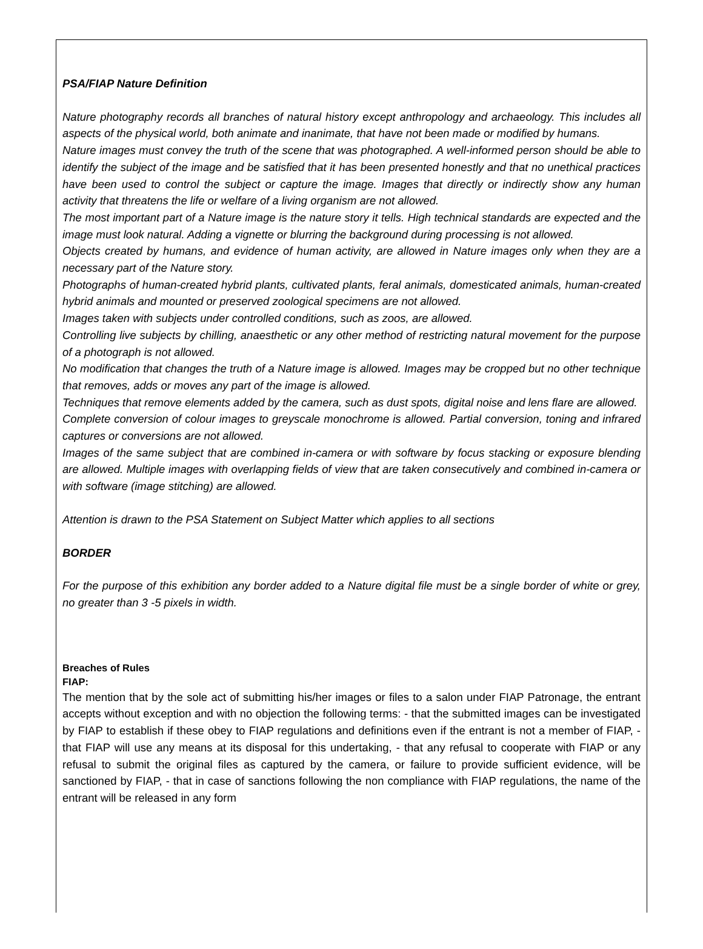PSA/FIAP Nature Definition
Nature photography records all branches of natural history except anthropology and archaeology. This includes all aspects of the physical world, both animate and inanimate, that have not been made or modified by humans.
Nature images must convey the truth of the scene that was photographed. A well-informed person should be able to identify the subject of the image and be satisfied that it has been presented honestly and that no unethical practices have been used to control the subject or capture the image. Images that directly or indirectly show any human activity that threatens the life or welfare of a living organism are not allowed.
The most important part of a Nature image is the nature story it tells. High technical standards are expected and the image must look natural. Adding a vignette or blurring the background during processing is not allowed.
Objects created by humans, and evidence of human activity, are allowed in Nature images only when they are a necessary part of the Nature story.
Photographs of human-created hybrid plants, cultivated plants, feral animals, domesticated animals, human-created hybrid animals and mounted or preserved zoological specimens are not allowed.
Images taken with subjects under controlled conditions, such as zoos, are allowed.
Controlling live subjects by chilling, anaesthetic or any other method of restricting natural movement for the purpose of a photograph is not allowed.
No modification that changes the truth of a Nature image is allowed. Images may be cropped but no other technique that removes, adds or moves any part of the image is allowed.
Techniques that remove elements added by the camera, such as dust spots, digital noise and lens flare are allowed.
Complete conversion of colour images to greyscale monochrome is allowed. Partial conversion, toning and infrared captures or conversions are not allowed.
Images of the same subject that are combined in-camera or with software by focus stacking or exposure blending are allowed. Multiple images with overlapping fields of view that are taken consecutively and combined in-camera or with software (image stitching) are allowed.
Attention is drawn to the PSA Statement on Subject Matter which applies to all sections
BORDER
For the purpose of this exhibition any border added to a Nature digital file must be a single border of white or grey, no greater than 3 -5 pixels in width.
Breaches of Rules
FIAP:
The mention that by the sole act of submitting his/her images or files to a salon under FIAP Patronage, the entrant accepts without exception and with no objection the following terms: - that the submitted images can be investigated by FIAP to establish if these obey to FIAP regulations and definitions even if the entrant is not a member of FIAP, - that FIAP will use any means at its disposal for this undertaking, - that any refusal to cooperate with FIAP or any refusal to submit the original files as captured by the camera, or failure to provide sufficient evidence, will be sanctioned by FIAP, - that in case of sanctions following the non compliance with FIAP regulations, the name of the entrant will be released in any form